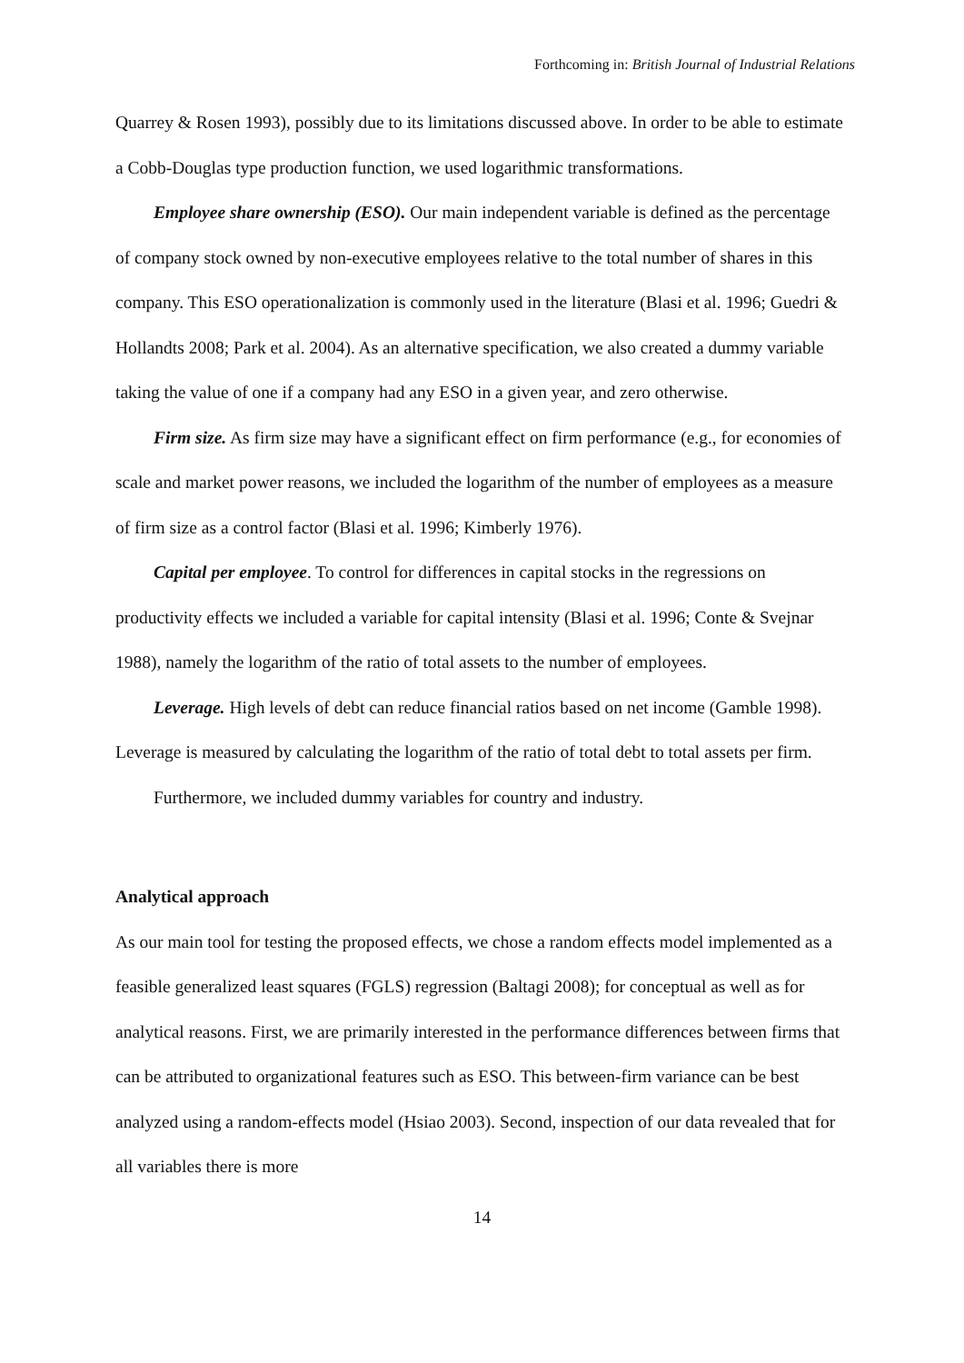Forthcoming in: British Journal of Industrial Relations
Quarrey & Rosen 1993), possibly due to its limitations discussed above. In order to be able to estimate a Cobb-Douglas type production function, we used logarithmic transformations.
Employee share ownership (ESO). Our main independent variable is defined as the percentage of company stock owned by non-executive employees relative to the total number of shares in this company. This ESO operationalization is commonly used in the literature (Blasi et al. 1996; Guedri & Hollandts 2008; Park et al. 2004). As an alternative specification, we also created a dummy variable taking the value of one if a company had any ESO in a given year, and zero otherwise.
Firm size. As firm size may have a significant effect on firm performance (e.g., for economies of scale and market power reasons, we included the logarithm of the number of employees as a measure of firm size as a control factor (Blasi et al. 1996; Kimberly 1976).
Capital per employee. To control for differences in capital stocks in the regressions on productivity effects we included a variable for capital intensity (Blasi et al. 1996; Conte & Svejnar 1988), namely the logarithm of the ratio of total assets to the number of employees.
Leverage. High levels of debt can reduce financial ratios based on net income (Gamble 1998). Leverage is measured by calculating the logarithm of the ratio of total debt to total assets per firm.
Furthermore, we included dummy variables for country and industry.
Analytical approach
As our main tool for testing the proposed effects, we chose a random effects model implemented as a feasible generalized least squares (FGLS) regression (Baltagi 2008); for conceptual as well as for analytical reasons. First, we are primarily interested in the performance differences between firms that can be attributed to organizational features such as ESO. This between-firm variance can be best analyzed using a random-effects model (Hsiao 2003). Second, inspection of our data revealed that for all variables there is more
14